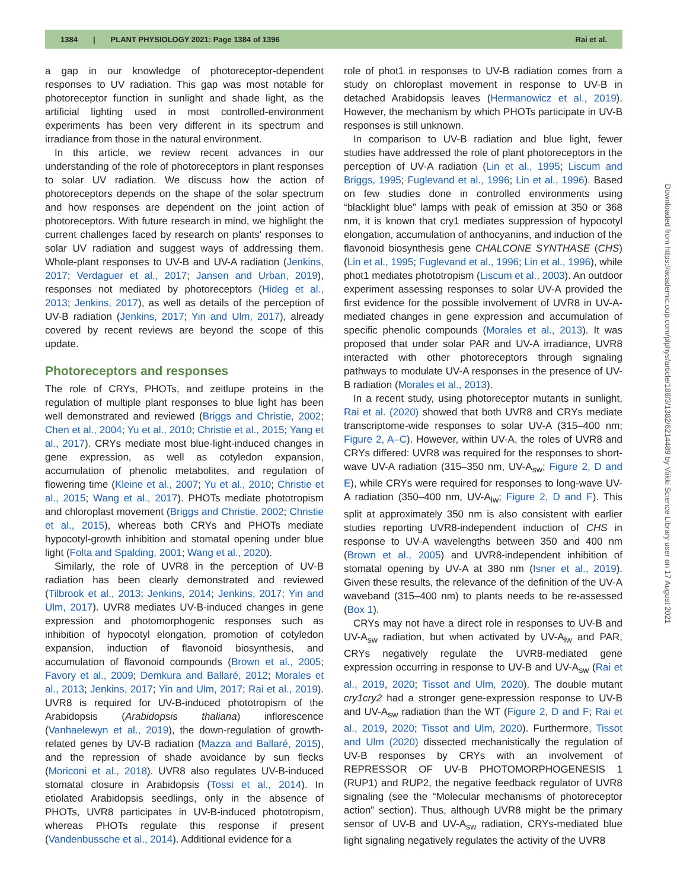1384 | PLANT PHYSIOLOGY 2021: Page 1384 of 1396 Rai et al.
Downloaded from https://academic.oup.com/plphys/article/186/3/1382/6214489 by Viikki Science Library user on 17 August 2021
a gap in our knowledge of photoreceptor-dependent responses to UV radiation. This gap was most notable for photoreceptor function in sunlight and shade light, as the artificial lighting used in most controlled-environment experiments has been very different in its spectrum and irradiance from those in the natural environment.
In this article, we review recent advances in our understanding of the role of photoreceptors in plant responses to solar UV radiation. We discuss how the action of photoreceptors depends on the shape of the solar spectrum and how responses are dependent on the joint action of photoreceptors. With future research in mind, we highlight the current challenges faced by research on plants' responses to solar UV radiation and suggest ways of addressing them. Whole-plant responses to UV-B and UV-A radiation (Jenkins, 2017; Verdaguer et al., 2017; Jansen and Urban, 2019), responses not mediated by photoreceptors (Hideg et al., 2013; Jenkins, 2017), as well as details of the perception of UV-B radiation (Jenkins, 2017; Yin and Ulm, 2017), already covered by recent reviews are beyond the scope of this update.
Photoreceptors and responses
The role of CRYs, PHOTs, and zeitlupe proteins in the regulation of multiple plant responses to blue light has been well demonstrated and reviewed (Briggs and Christie, 2002; Chen et al., 2004; Yu et al., 2010; Christie et al., 2015; Yang et al., 2017). CRYs mediate most blue-light-induced changes in gene expression, as well as cotyledon expansion, accumulation of phenolic metabolites, and regulation of flowering time (Kleine et al., 2007; Yu et al., 2010; Christie et al., 2015; Wang et al., 2017). PHOTs mediate phototropism and chloroplast movement (Briggs and Christie, 2002; Christie et al., 2015), whereas both CRYs and PHOTs mediate hypocotyl-growth inhibition and stomatal opening under blue light (Folta and Spalding, 2001; Wang et al., 2020).
Similarly, the role of UVR8 in the perception of UV-B radiation has been clearly demonstrated and reviewed (Tilbrook et al., 2013; Jenkins, 2014; Jenkins, 2017; Yin and Ulm, 2017). UVR8 mediates UV-B-induced changes in gene expression and photomorphogenic responses such as inhibition of hypocotyl elongation, promotion of cotyledon expansion, induction of flavonoid biosynthesis, and accumulation of flavonoid compounds (Brown et al., 2005; Favory et al., 2009; Demkura and Ballaré, 2012; Morales et al., 2013; Jenkins, 2017; Yin and Ulm, 2017; Rai et al., 2019). UVR8 is required for UV-B-induced phototropism of the Arabidopsis (Arabidopsis thaliana) inflorescence (Vanhaelewyn et al., 2019), the down-regulation of growth-related genes by UV-B radiation (Mazza and Ballaré, 2015), and the repression of shade avoidance by sun flecks (Moriconi et al., 2018). UVR8 also regulates UV-B-induced stomatal closure in Arabidopsis (Tossi et al., 2014). In etiolated Arabidopsis seedlings, only in the absence of PHOTs, UVR8 participates in UV-B-induced phototropism, whereas PHOTs regulate this response if present (Vandenbussche et al., 2014). Additional evidence for a
role of phot1 in responses to UV-B radiation comes from a study on chloroplast movement in response to UV-B in detached Arabidopsis leaves (Hermanowicz et al., 2019). However, the mechanism by which PHOTs participate in UV-B responses is still unknown.
In comparison to UV-B radiation and blue light, fewer studies have addressed the role of plant photoreceptors in the perception of UV-A radiation (Lin et al., 1995; Liscum and Briggs, 1995; Fuglevand et al., 1996; Lin et al., 1996). Based on few studies done in controlled environments using “blacklight blue” lamps with peak of emission at 350 or 368 nm, it is known that cry1 mediates suppression of hypocotyl elongation, accumulation of anthocyanins, and induction of the flavonoid biosynthesis gene CHALCONE SYNTHASE (CHS) (Lin et al., 1995; Fuglevand et al., 1996; Lin et al., 1996), while phot1 mediates phototropism (Liscum et al., 2003). An outdoor experiment assessing responses to solar UV-A provided the first evidence for the possible involvement of UVR8 in UV-A-mediated changes in gene expression and accumulation of specific phenolic compounds (Morales et al., 2013). It was proposed that under solar PAR and UV-A irradiance, UVR8 interacted with other photoreceptors through signaling pathways to modulate UV-A responses in the presence of UV-B radiation (Morales et al., 2013).
In a recent study, using photoreceptor mutants in sunlight, Rai et al. (2020) showed that both UVR8 and CRYs mediate transcriptome-wide responses to solar UV-A (315–400 nm; Figure 2, A–C). However, within UV-A, the roles of UVR8 and CRYs differed: UVR8 was required for the responses to short-wave UV-A radiation (315–350 nm, UV-A<sub>sw</sub>; Figure 2, D and E), while CRYs were required for responses to long-wave UV-A radiation (350–400 nm, UV-A<sub>lw</sub>; Figure 2, D and F). This split at approximately 350 nm is also consistent with earlier studies reporting UVR8-independent induction of CHS in response to UV-A wavelengths between 350 and 400 nm (Brown et al., 2005) and UVR8-independent inhibition of stomatal opening by UV-A at 380 nm (Isner et al., 2019). Given these results, the relevance of the definition of the UV-A waveband (315–400 nm) to plants needs to be re-assessed (Box 1).
CRYs may not have a direct role in responses to UV-B and UV-A<sub>sw</sub> radiation, but when activated by UV-A<sub>lw</sub> and PAR, CRYs negatively regulate the UVR8-mediated gene expression occurring in response to UV-B and UV-A<sub>sw</sub> (Rai et al., 2019, 2020; Tissot and Ulm, 2020). The double mutant cry1cry2 had a stronger gene-expression response to UV-B and UV-A<sub>sw</sub> radiation than the WT (Figure 2, D and F; Rai et al., 2019, 2020; Tissot and Ulm, 2020). Furthermore, Tissot and Ulm (2020) dissected mechanistically the regulation of UV-B responses by CRYs with an involvement of REPRESSOR OF UV-B PHOTOMORPHOGENESIS 1 (RUP1) and RUP2, the negative feedback regulator of UVR8 signaling (see the “Molecular mechanisms of photoreceptor action” section). Thus, although UVR8 might be the primary sensor of UV-B and UV-A<sub>sw</sub> radiation, CRYs-mediated blue light signaling negatively regulates the activity of the UVR8